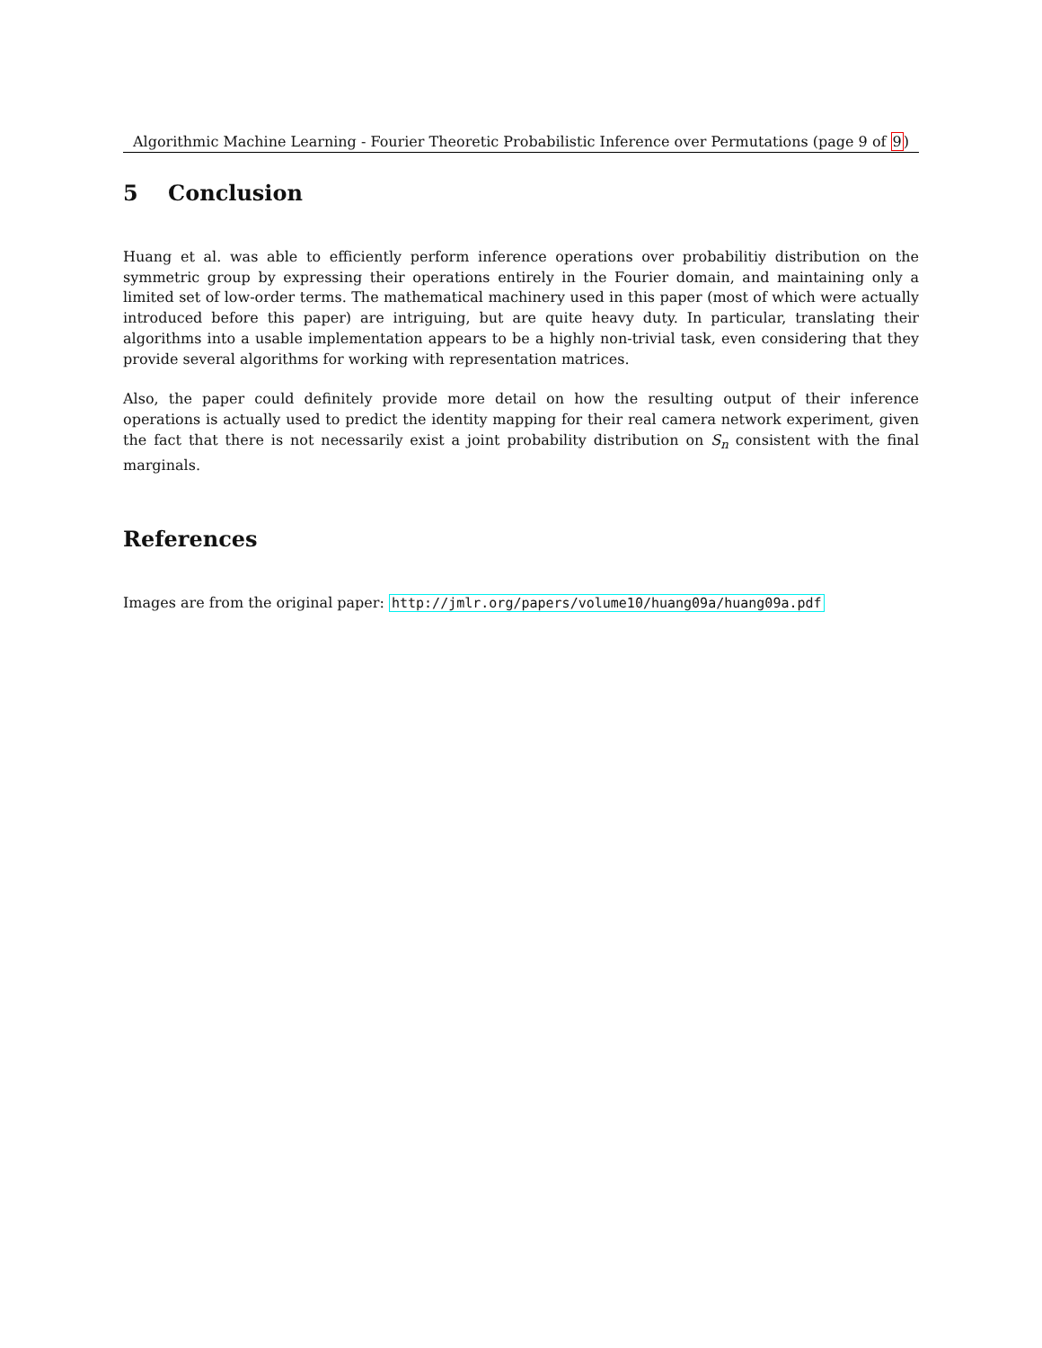Algorithmic Machine Learning - Fourier Theoretic Probabilistic Inference over Permutations (page 9 of 9)
5 Conclusion
Huang et al. was able to efficiently perform inference operations over probabilitiy distribution on the symmetric group by expressing their operations entirely in the Fourier domain, and maintaining only a limited set of low-order terms. The mathematical machinery used in this paper (most of which were actually introduced before this paper) are intriguing, but are quite heavy duty. In particular, translating their algorithms into a usable implementation appears to be a highly non-trivial task, even considering that they provide several algorithms for working with representation matrices.
Also, the paper could definitely provide more detail on how the resulting output of their inference operations is actually used to predict the identity mapping for their real camera network experiment, given the fact that there is not necessarily exist a joint probability distribution on S<sub>n</sub> consistent with the final marginals.
References
Images are from the original paper: http://jmlr.org/papers/volume10/huang09a/huang09a.pdf